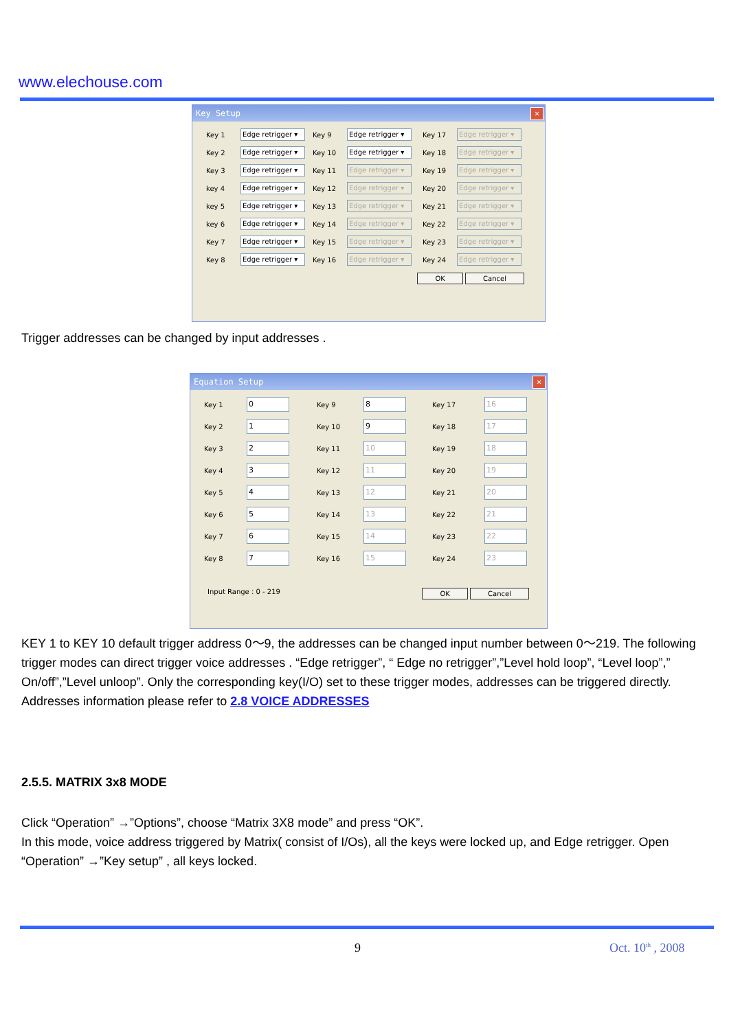www.elechouse.com
Key Setup ✕
Key 1 Edge retrigger ▾ Key 9 Edge retrigger ▾ Key 17 Edge retrigger ▾ Key 2 Edge retrigger ▾ Key 10 Edge retrigger ▾ Key 18 Edge retrigger ▾ Key 3 Edge retrigger ▾ Key 11 Edge retrigger ▾ Key 19 Edge retrigger ▾ key 4 Edge retrigger ▾ Key 12 Edge retrigger ▾ Key 20 Edge retrigger ▾ key 5 Edge retrigger ▾ Key 13 Edge retrigger ▾ Key 21 Edge retrigger ▾ key 6 Edge retrigger ▾ Key 14 Edge retrigger ▾ Key 22 Edge retrigger ▾ Key 7 Edge retrigger ▾ Key 15 Edge retrigger ▾ Key 23 Edge retrigger ▾ Key 8 Edge retrigger ▾ Key 16 Edge retrigger ▾ Key 24 Edge retrigger ▾
OK Cancel
Trigger addresses can be changed by input addresses .
Equation Setup ✕
Key 1 0 Key 9 8 Key 17 16 Key 2 1 Key 10 9 Key 18 17 Key 3 2 Key 11 10 Key 19 18 Key 4 3 Key 12 11 Key 20 19 Key 5 4 Key 13 12 Key 21 20 Key 6 5 Key 14 13 Key 22 21 Key 7 6 Key 15 14 Key 23 22 Key 8 7 Key 16 15 Key 24 23
Input Range : 0 - 219 OK Cancel
KEY 1 to KEY 10 default trigger address 0～9, the addresses can be changed input number between 0～219. The following trigger modes can direct trigger voice addresses . “Edge retrigger”, “ Edge no retrigger”,”Level hold loop”, “Level loop”,” On/off”,”Level unloop”. Only the corresponding key(I/O) set to these trigger modes, addresses can be triggered directly.
Addresses information please refer to 2.8 VOICE ADDRESSES
2.5.5. MATRIX 3x8 MODE
Click “Operation” →”Options”, choose “Matrix 3X8 mode” and press “OK”.
In this mode, voice address triggered by Matrix( consist of I/Os), all the keys were locked up, and Edge retrigger. Open “Operation” →”Key setup” , all keys locked.
9 Oct. 10<sup>th</sup> , 2008